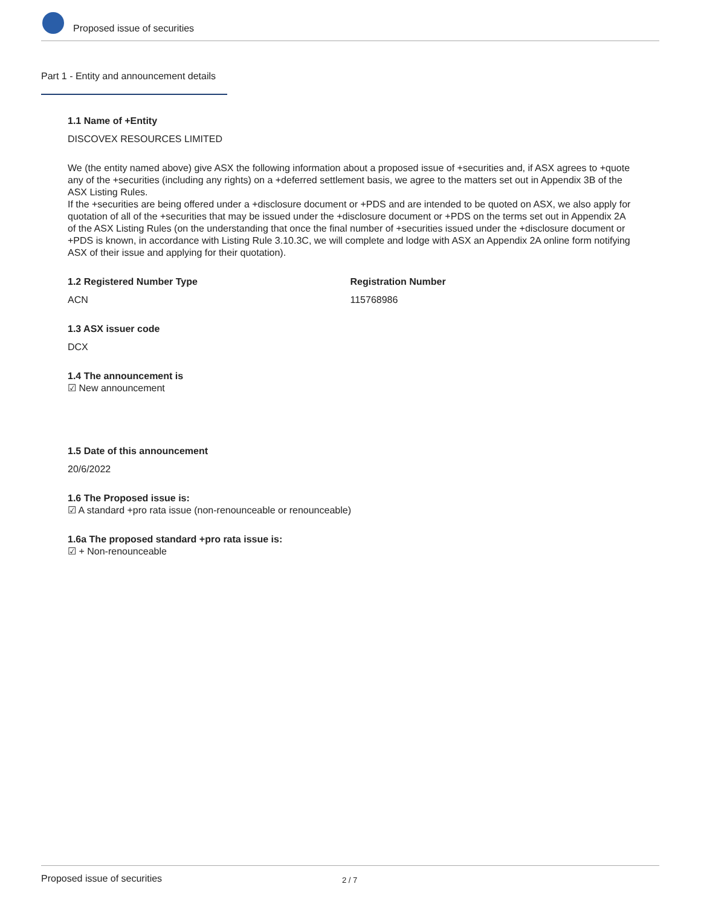Proposed issue of securities
Part 1 - Entity and announcement details
1.1 Name of +Entity
DISCOVEX RESOURCES LIMITED
We (the entity named above) give ASX the following information about a proposed issue of +securities and, if ASX agrees to +quote any of the +securities (including any rights) on a +deferred settlement basis, we agree to the matters set out in Appendix 3B of the ASX Listing Rules.
If the +securities are being offered under a +disclosure document or +PDS and are intended to be quoted on ASX, we also apply for quotation of all of the +securities that may be issued under the +disclosure document or +PDS on the terms set out in Appendix 2A of the ASX Listing Rules (on the understanding that once the final number of +securities issued under the +disclosure document or +PDS is known, in accordance with Listing Rule 3.10.3C, we will complete and lodge with ASX an Appendix 2A online form notifying ASX of their issue and applying for their quotation).
1.2 Registered Number Type
ACN
Registration Number
115768986
1.3 ASX issuer code
DCX
1.4 The announcement is
☑ New announcement
1.5 Date of this announcement
20/6/2022
1.6 The Proposed issue is:
☑ A standard +pro rata issue (non-renounceable or renounceable)
1.6a The proposed standard +pro rata issue is:
☑ + Non-renounceable
Proposed issue of securities 2 / 7